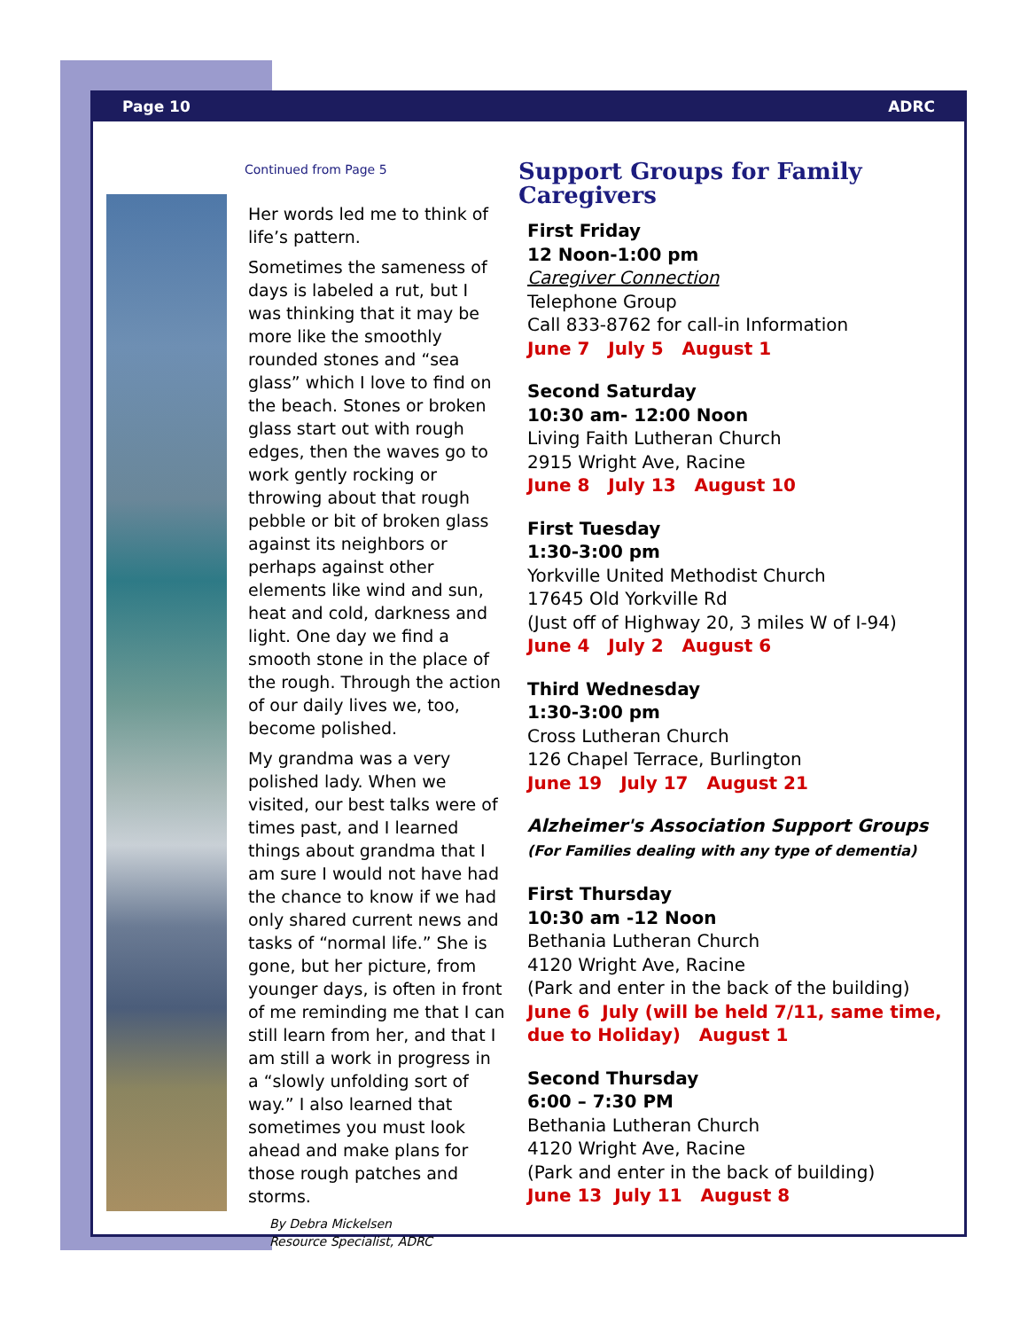Page 10 ADRC
Continued from Page 5
Her words led me to think of life’s pattern.
Sometimes the sameness of days is labeled a rut, but I was thinking that it may be more like the smoothly rounded stones and “sea glass” which I love to find on the beach. Stones or broken glass start out with rough edges, then the waves go to work gently rocking or throwing about that rough pebble or bit of broken glass against its neighbors or perhaps against other elements like wind and sun, heat and cold, darkness and light. One day we find a smooth stone in the place of the rough. Through the action of our daily lives we, too, become polished.
My grandma was a very polished lady. When we visited, our best talks were of times past, and I learned things about grandma that I am sure I would not have had the chance to know if we had only shared current news and tasks of “normal life.” She is gone, but her picture, from younger days, is often in front of me reminding me that I can still learn from her, and that I am still a work in progress in a “slowly unfolding sort of way.” I also learned that sometimes you must look ahead and make plans for those rough patches and storms.
By Debra Mickelsen
Resource Specialist, ADRC
Support Groups for Family Caregivers
First Friday
12 Noon-1:00 pm
Caregiver Connection
Telephone Group
Call 833-8762 for call-in Information
June 7 July 5 August 1
Second Saturday
10:30 am- 12:00 Noon
Living Faith Lutheran Church
2915 Wright Ave, Racine
June 8 July 13 August 10
First Tuesday
1:30-3:00 pm
Yorkville United Methodist Church
17645 Old Yorkville Rd
(Just off of Highway 20, 3 miles W of I-94)
June 4 July 2 August 6
Third Wednesday
1:30-3:00 pm
Cross Lutheran Church
126 Chapel Terrace, Burlington
June 19 July 17 August 21
Alzheimer's Association Support Groups
(For Families dealing with any type of dementia)
First Thursday
10:30 am -12 Noon
Bethania Lutheran Church
4120 Wright Ave, Racine
(Park and enter in the back of the building)
June 6 July (will be held 7/11, same time, due to Holiday) August 1
Second Thursday
6:00 – 7:30 PM
Bethania Lutheran Church
4120 Wright Ave, Racine
(Park and enter in the back of building)
June 13 July 11 August 8